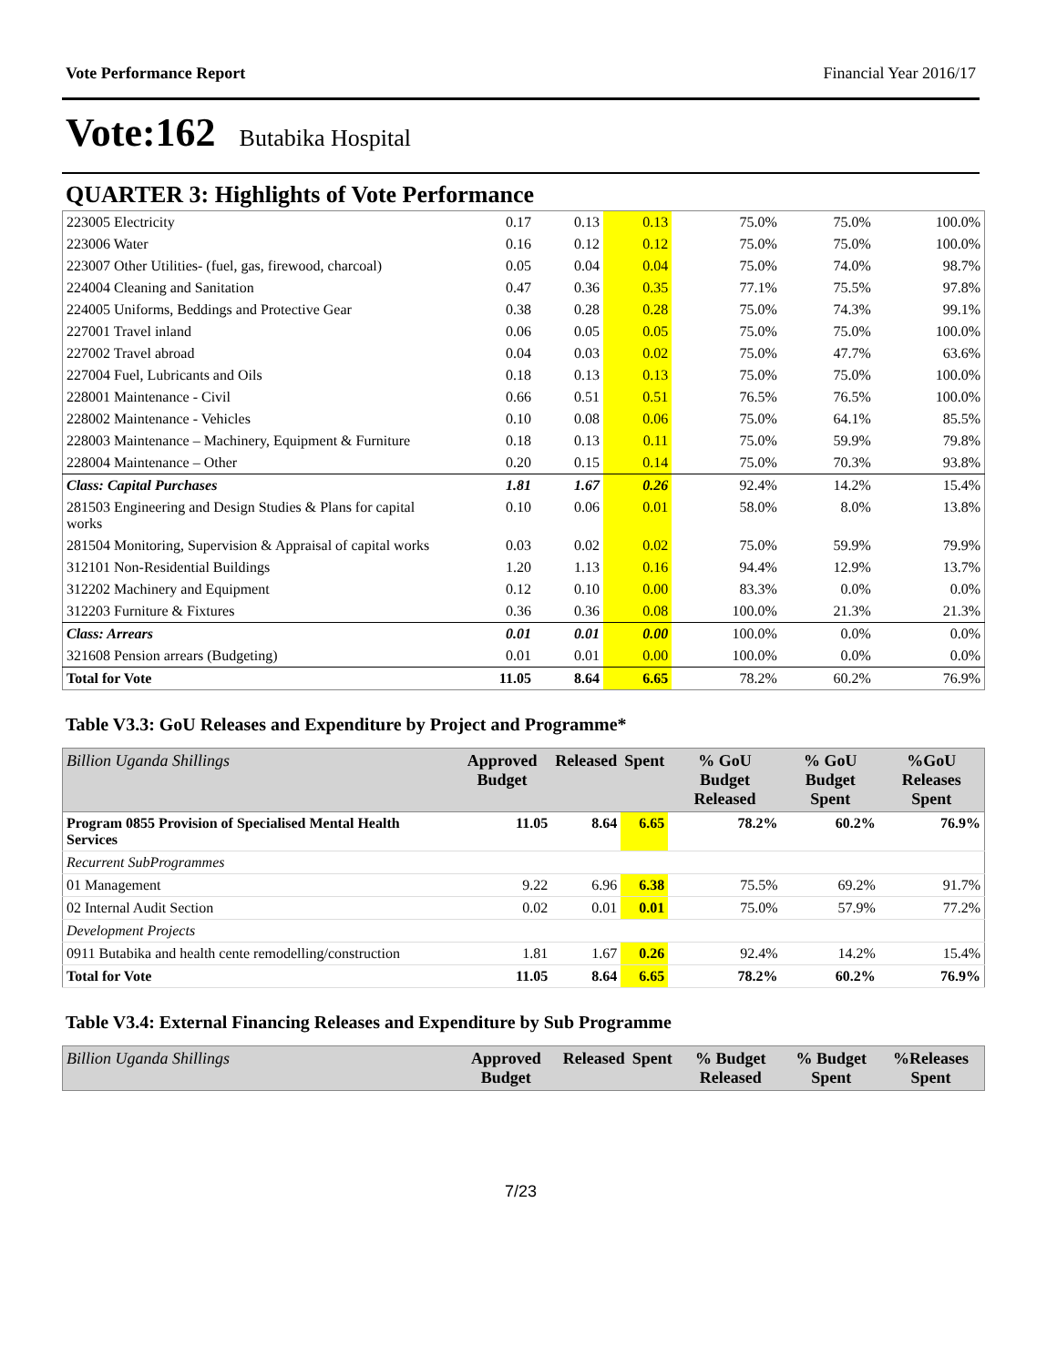Vote Performance Report Financial Year 2016/17
Vote:162 Butabika Hospital
QUARTER 3: Highlights of Vote Performance
| 223005 Electricity | 0.17 | 0.13 | 0.13 | 75.0% | 75.0% | 100.0% |
| 223006 Water | 0.16 | 0.12 | 0.12 | 75.0% | 75.0% | 100.0% |
| 223007 Other Utilities- (fuel, gas, firewood, charcoal) | 0.05 | 0.04 | 0.04 | 75.0% | 74.0% | 98.7% |
| 224004 Cleaning and Sanitation | 0.47 | 0.36 | 0.35 | 77.1% | 75.5% | 97.8% |
| 224005 Uniforms, Beddings and Protective Gear | 0.38 | 0.28 | 0.28 | 75.0% | 74.3% | 99.1% |
| 227001 Travel inland | 0.06 | 0.05 | 0.05 | 75.0% | 75.0% | 100.0% |
| 227002 Travel abroad | 0.04 | 0.03 | 0.02 | 75.0% | 47.7% | 63.6% |
| 227004 Fuel, Lubricants and Oils | 0.18 | 0.13 | 0.13 | 75.0% | 75.0% | 100.0% |
| 228001 Maintenance - Civil | 0.66 | 0.51 | 0.51 | 76.5% | 76.5% | 100.0% |
| 228002 Maintenance - Vehicles | 0.10 | 0.08 | 0.06 | 75.0% | 64.1% | 85.5% |
| 228003 Maintenance – Machinery, Equipment & Furniture | 0.18 | 0.13 | 0.11 | 75.0% | 59.9% | 79.8% |
| 228004 Maintenance – Other | 0.20 | 0.15 | 0.14 | 75.0% | 70.3% | 93.8% |
| Class: Capital Purchases | 1.81 | 1.67 | 0.26 | 92.4% | 14.2% | 15.4% |
| 281503 Engineering and Design Studies & Plans for capital works | 0.10 | 0.06 | 0.01 | 58.0% | 8.0% | 13.8% |
| 281504 Monitoring, Supervision & Appraisal of capital works | 0.03 | 0.02 | 0.02 | 75.0% | 59.9% | 79.9% |
| 312101 Non-Residential Buildings | 1.20 | 1.13 | 0.16 | 94.4% | 12.9% | 13.7% |
| 312202 Machinery and Equipment | 0.12 | 0.10 | 0.00 | 83.3% | 0.0% | 0.0% |
| 312203 Furniture & Fixtures | 0.36 | 0.36 | 0.08 | 100.0% | 21.3% | 21.3% |
| Class: Arrears | 0.01 | 0.01 | 0.00 | 100.0% | 0.0% | 0.0% |
| 321608 Pension arrears (Budgeting) | 0.01 | 0.01 | 0.00 | 100.0% | 0.0% | 0.0% |
| Total for Vote | 11.05 | 8.64 | 6.65 | 78.2% | 60.2% | 76.9% |
Table V3.3: GoU Releases and Expenditure by Project and Programme*
| Billion Uganda Shillings | Approved Budget | Released | Spent | % GoU Budget Released | % GoU Budget Spent | %GoU Releases Spent |
| --- | --- | --- | --- | --- | --- | --- |
| Program 0855 Provision of Specialised Mental Health Services | 11.05 | 8.64 | 6.65 | 78.2% | 60.2% | 76.9% |
| Recurrent SubProgrammes | | | | | | |
| 01 Management | 9.22 | 6.96 | 6.38 | 75.5% | 69.2% | 91.7% |
| 02 Internal Audit Section | 0.02 | 0.01 | 0.01 | 75.0% | 57.9% | 77.2% |
| Development Projects | | | | | | |
| 0911 Butabika and health cente remodelling/construction | 1.81 | 1.67 | 0.26 | 92.4% | 14.2% | 15.4% |
| Total for Vote | 11.05 | 8.64 | 6.65 | 78.2% | 60.2% | 76.9% |
Table V3.4: External Financing Releases and Expenditure by Sub Programme
| Billion Uganda Shillings | Approved Budget | Released | Spent | % Budget Released | % Budget Spent | %Releases Spent |
| --- | --- | --- | --- | --- | --- | --- |
7/23